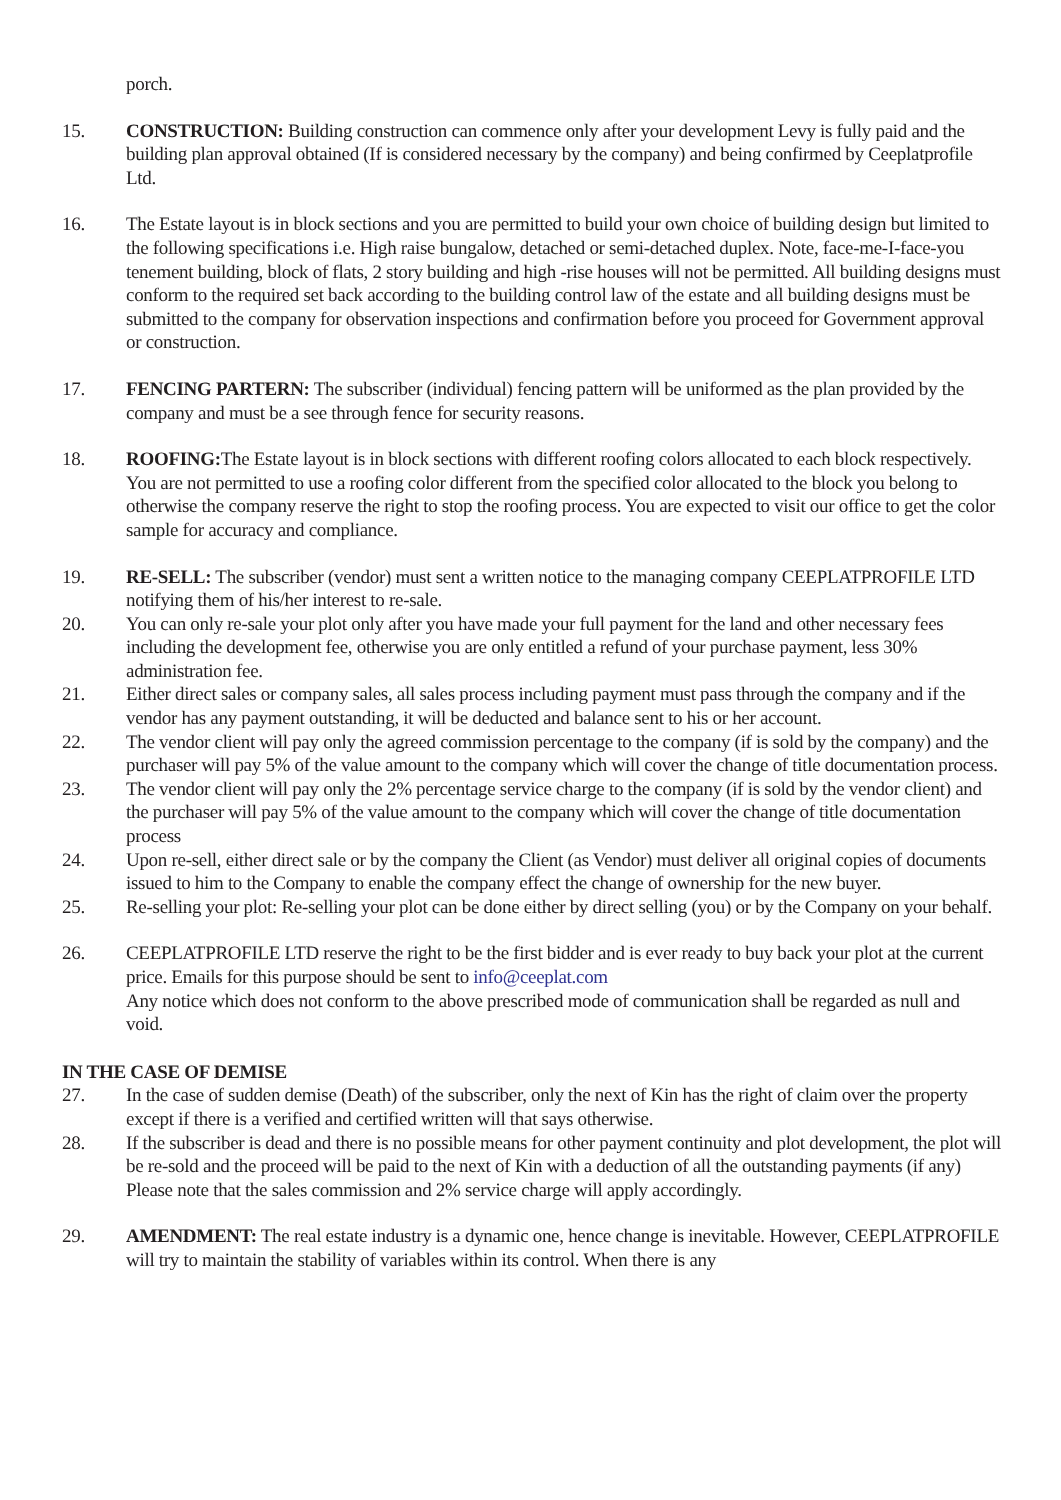porch.
15. CONSTRUCTION: Building construction can commence only after your development Levy is fully paid and the building plan approval obtained (If is considered necessary by the company) and being confirmed by Ceeplatprofile Ltd.
16. The Estate layout is in block sections and you are permitted to build your own choice of building design but limited to the following specifications i.e. High raise bungalow, detached or semi-detached duplex. Note, face-me-I-face-you tenement building, block of flats, 2 story building and high -rise houses will not be permitted. All building designs must conform to the required set back according to the building control law of the estate and all building designs must be submitted to the company for observation inspections and confirmation before you proceed for Government approval or construction.
17. FENCING PARTERN: The subscriber (individual) fencing pattern will be uniformed as the plan provided by the company and must be a see through fence for security reasons.
18. ROOFING: The Estate layout is in block sections with different roofing colors allocated to each block respectively.
You are not permitted to use a roofing color different from the specified color allocated to the block you belong to otherwise the company reserve the right to stop the roofing process. You are expected to visit our office to get the color sample for accuracy and compliance.
19. RE-SELL: The subscriber (vendor) must sent a written notice to the managing company CEEPLATPROFILE LTD notifying them of his/her interest to re-sale.
20. You can only re-sale your plot only after you have made your full payment for the land and other necessary fees including the development fee, otherwise you are only entitled a refund of your purchase payment, less 30% administration fee.
21. Either direct sales or company sales, all sales process including payment must pass through the company and if the vendor has any payment outstanding, it will be deducted and balance sent to his or her account.
22. The vendor client will pay only the agreed commission percentage to the company (if is sold by the company) and the purchaser will pay 5% of the value amount to the company which will cover the change of title documentation process.
23. The vendor client will pay only the 2% percentage service charge to the company (if is sold by the vendor client) and the purchaser will pay 5% of the value amount to the company which will cover the change of title documentation process
24. Upon re-sell, either direct sale or by the company the Client (as Vendor) must deliver all original copies of documents issued to him to the Company to enable the company effect the change of ownership for the new buyer.
25. Re-selling your plot: Re-selling your plot can be done either by direct selling (you) or by the Company on your behalf.
26. CEEPLATPROFILE LTD reserve the right to be the first bidder and is ever ready to buy back your plot at the current price. Emails for this purpose should be sent to info@ceeplat.com
Any notice which does not conform to the above prescribed mode of communication shall be regarded as null and void.
IN THE CASE OF DEMISE
27. In the case of sudden demise (Death) of the subscriber, only the next of Kin has the right of claim over the property except if there is a verified and certified written will that says otherwise.
28. If the subscriber is dead and there is no possible means for other payment continuity and plot development, the plot will be re-sold and the proceed will be paid to the next of Kin with a deduction of all the outstanding payments (if any)
Please note that the sales commission and 2% service charge will apply accordingly.
29. AMENDMENT: The real estate industry is a dynamic one, hence change is inevitable. However, CEEPLATPROFILE will try to maintain the stability of variables within its control. When there is any